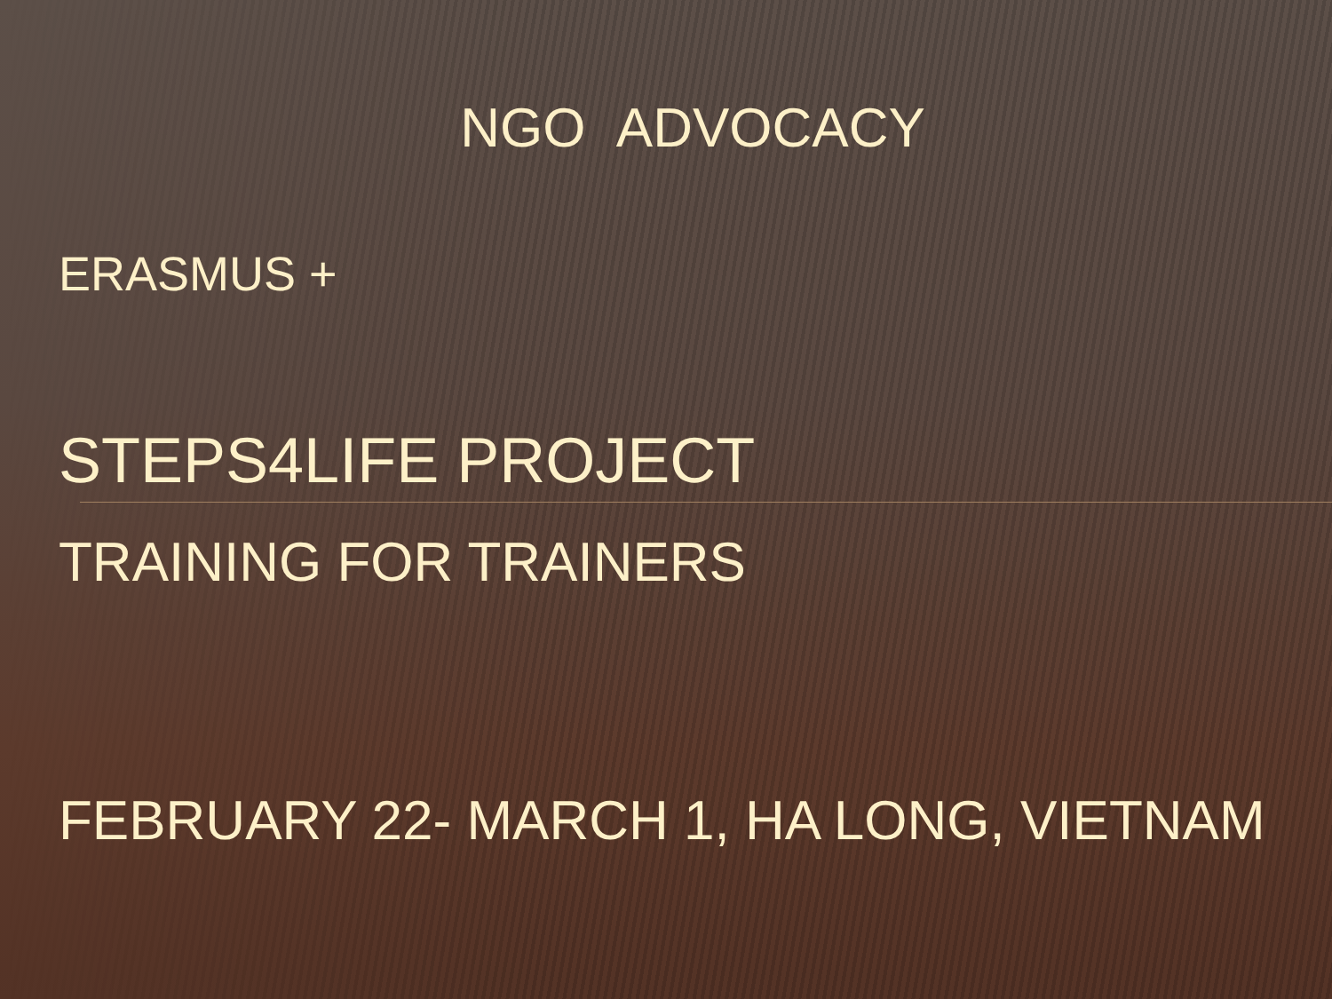NGO ADVOCACY
ERASMUS +
STEPS4LIFE PROJECT
TRAINING FOR TRAINERS
FEBRUARY 22- MARCH 1, HA LONG, VIETNAM